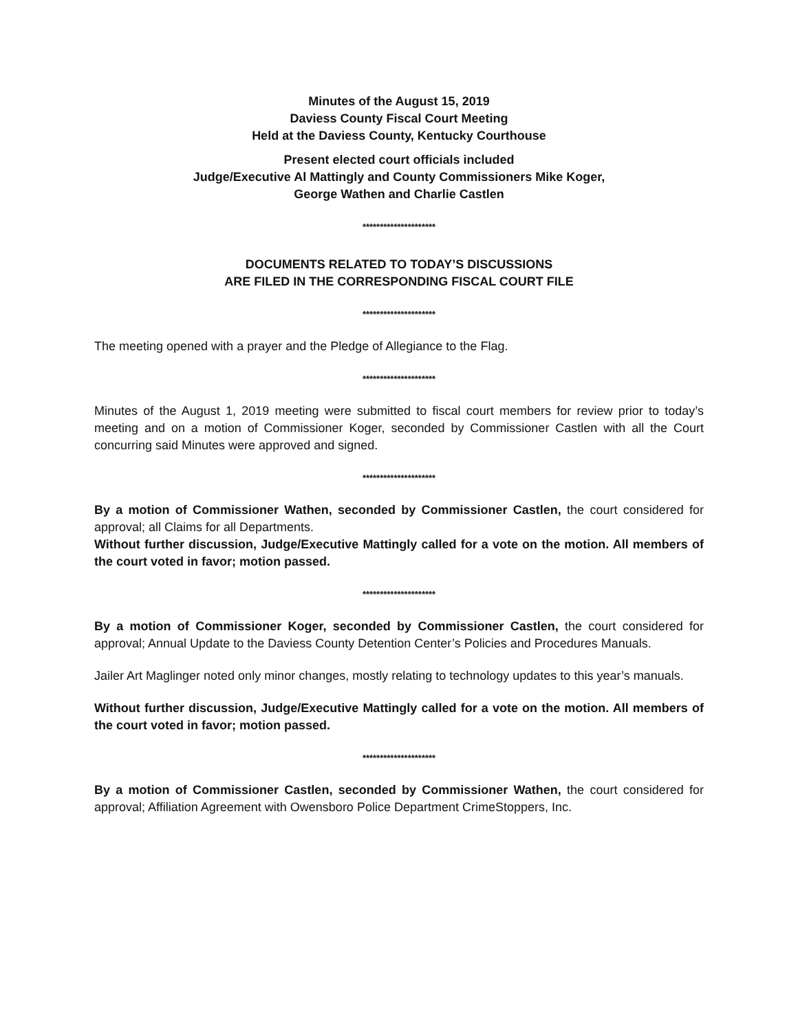Minutes of the August 15, 2019
Daviess County Fiscal Court Meeting
Held at the Daviess County, Kentucky Courthouse
Present elected court officials included
Judge/Executive Al Mattingly and County Commissioners Mike Koger,
George Wathen and Charlie Castlen
*********************
DOCUMENTS RELATED TO TODAY’S DISCUSSIONS
ARE FILED IN THE CORRESPONDING FISCAL COURT FILE
*********************
The meeting opened with a prayer and the Pledge of Allegiance to the Flag.
*********************
Minutes of the August 1, 2019 meeting were submitted to fiscal court members for review prior to today’s meeting and on a motion of Commissioner Koger, seconded by Commissioner Castlen with all the Court concurring said Minutes were approved and signed.
*********************
By a motion of Commissioner Wathen, seconded by Commissioner Castlen, the court considered for approval; all Claims for all Departments.
Without further discussion, Judge/Executive Mattingly called for a vote on the motion. All members of the court voted in favor; motion passed.
*********************
By a motion of Commissioner Koger, seconded by Commissioner Castlen, the court considered for approval; Annual Update to the Daviess County Detention Center’s Policies and Procedures Manuals.
Jailer Art Maglinger noted only minor changes, mostly relating to technology updates to this year’s manuals.
Without further discussion, Judge/Executive Mattingly called for a vote on the motion. All members of the court voted in favor; motion passed.
*********************
By a motion of Commissioner Castlen, seconded by Commissioner Wathen, the court considered for approval; Affiliation Agreement with Owensboro Police Department CrimeStoppers, Inc.